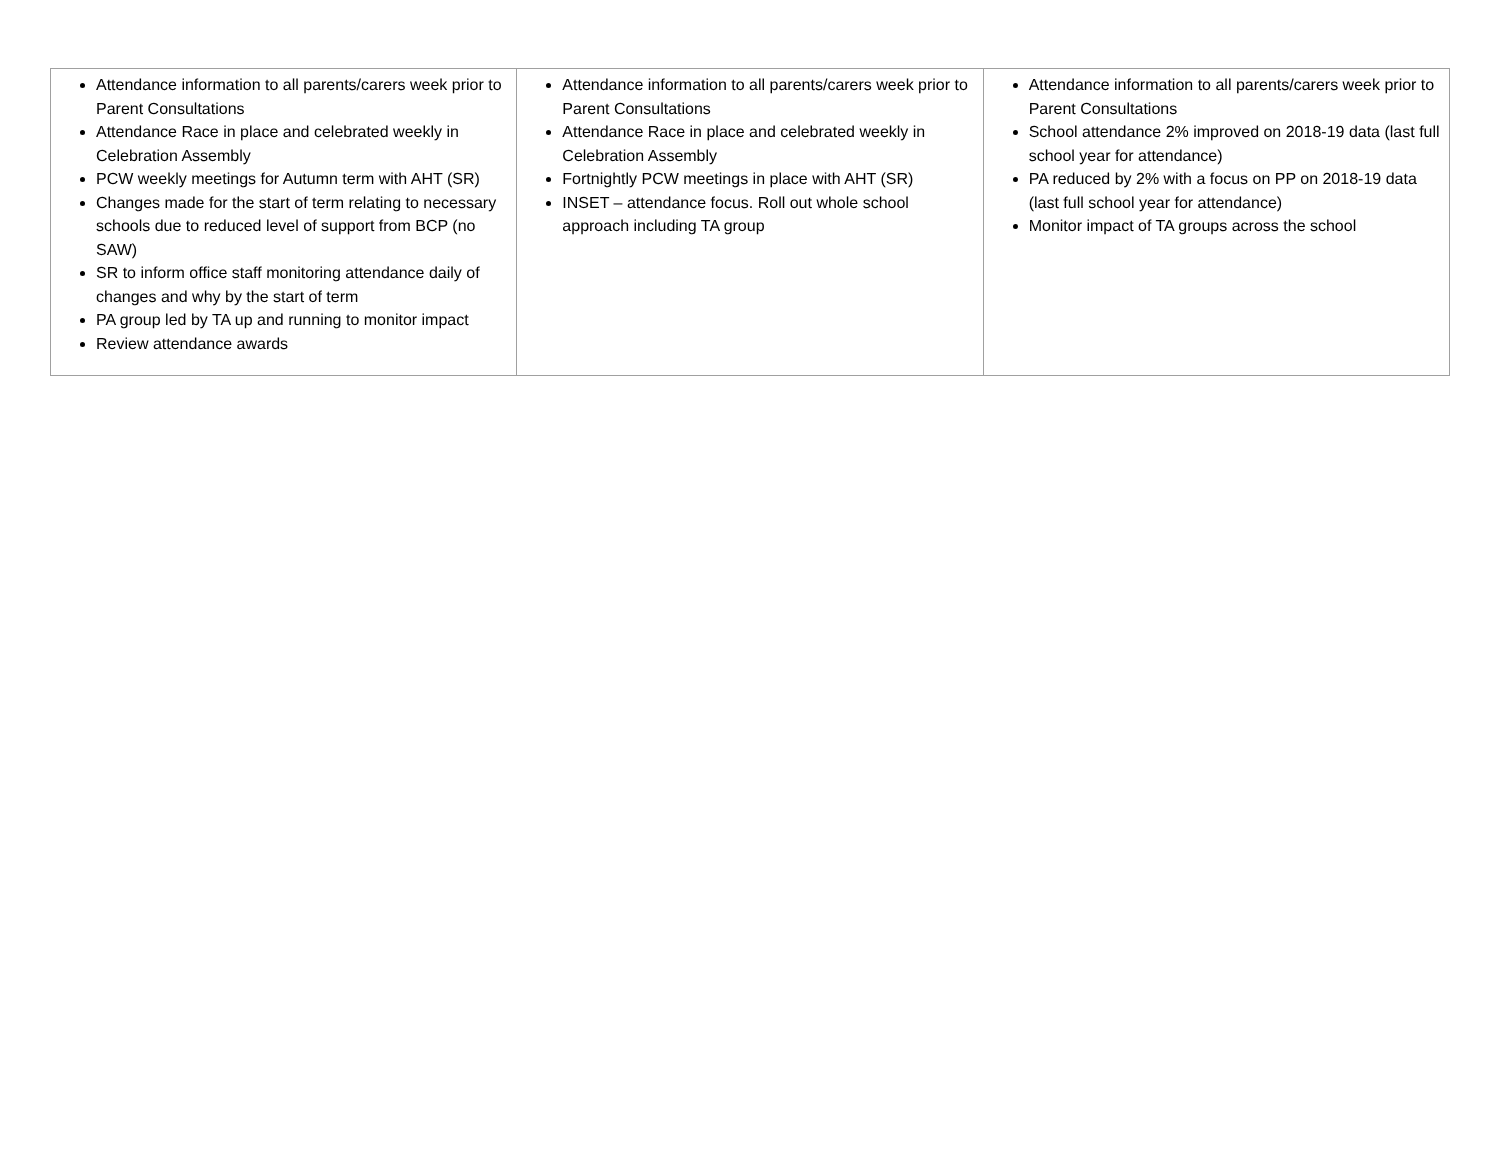| Attendance information to all parents/carers week prior to Parent Consultations Attendance Race in place and celebrated weekly in Celebration Assembly PCW weekly meetings for Autumn term with AHT (SR) Changes made for the start of term relating to necessary schools due to reduced level of support from BCP (no SAW) SR to inform office staff monitoring attendance daily of changes and why by the start of term PA group led by TA up and running to monitor impact Review attendance awards | Attendance information to all parents/carers week prior to Parent Consultations Attendance Race in place and celebrated weekly in Celebration Assembly Fortnightly PCW meetings in place with AHT (SR) INSET – attendance focus. Roll out whole school approach including TA group | Attendance information to all parents/carers week prior to Parent Consultations School attendance 2% improved on 2018-19 data (last full school year for attendance) PA reduced by 2% with a focus on PP on 2018-19 data (last full school year for attendance) Monitor impact of TA groups across the school |